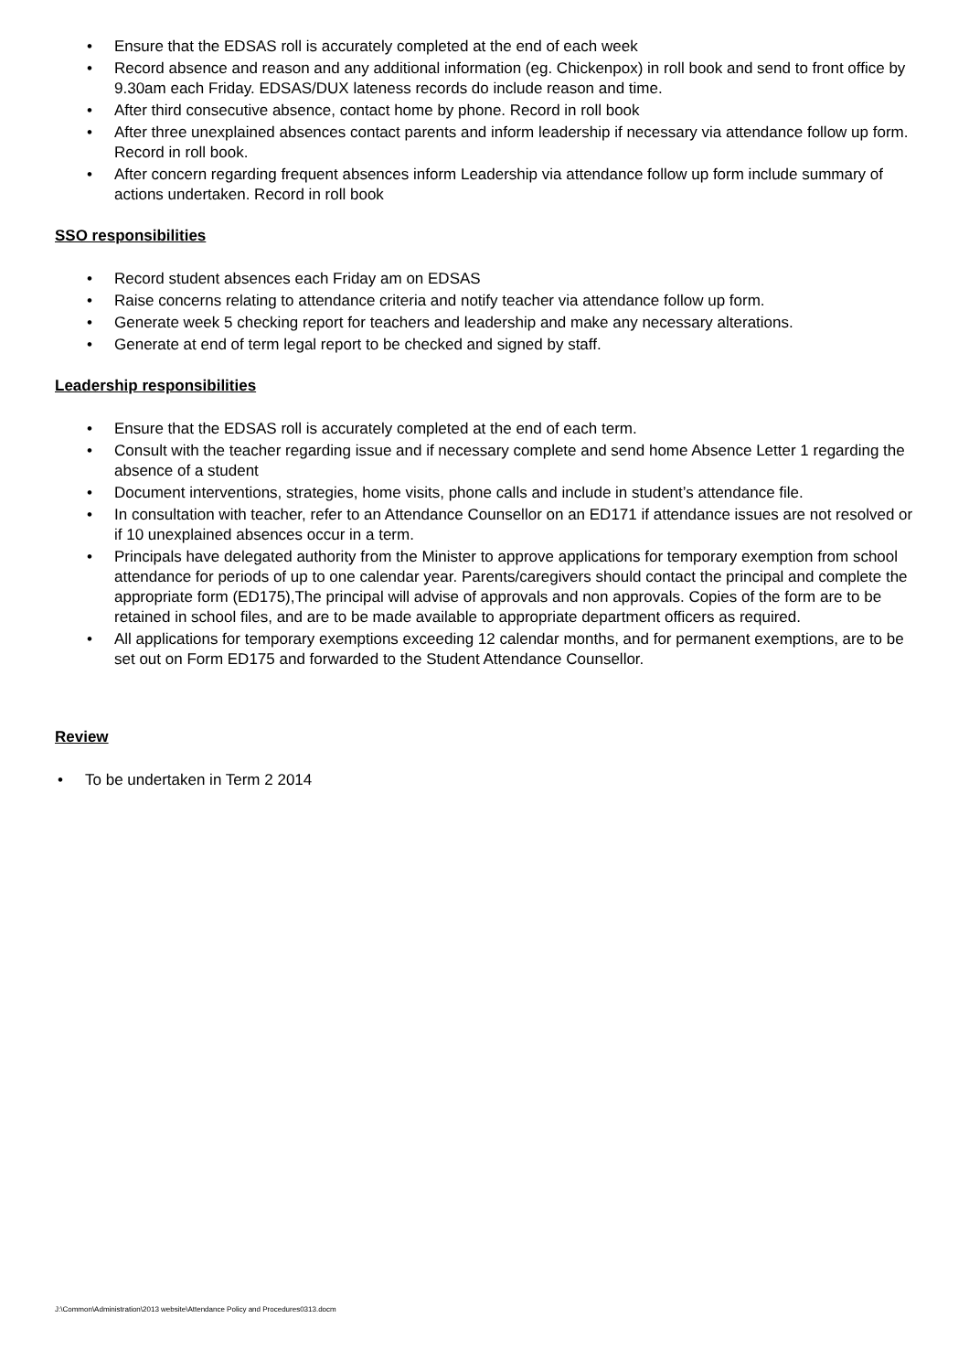• Ensure that the EDSAS roll is accurately completed at the end of each week
• Record absence and reason and any additional information (eg. Chickenpox) in roll book and send to front office by 9.30am each Friday. EDSAS/DUX lateness records do include reason and time.
• After third consecutive absence, contact home by phone. Record in roll book
• After three unexplained absences contact parents and inform leadership if necessary via attendance follow up form. Record in roll book.
• After concern regarding frequent absences inform Leadership via attendance follow up form include summary of actions undertaken. Record in roll book
SSO responsibilities
• Record student absences each Friday am on EDSAS
• Raise concerns relating to attendance criteria and notify teacher via attendance follow up form.
• Generate week 5 checking report for teachers and leadership and make any necessary alterations.
• Generate at end of term legal report to be checked and signed by staff.
Leadership responsibilities
• Ensure that the EDSAS roll is accurately completed at the end of each term.
• Consult with the teacher regarding issue and if necessary complete and send home Absence Letter 1 regarding the absence of a student
• Document interventions, strategies, home visits, phone calls and include in student’s attendance file.
• In consultation with teacher, refer to an Attendance Counsellor on an ED171 if attendance issues are not resolved or if 10 unexplained absences occur in a term.
• Principals have delegated authority from the Minister to approve applications for temporary exemption from school attendance for periods of up to one calendar year. Parents/caregivers should contact the principal and complete the appropriate form (ED175),The principal will advise of approvals and non approvals. Copies of the form are to be retained in school files, and are to be made available to appropriate department officers as required.
• All applications for temporary exemptions exceeding 12 calendar months, and for permanent exemptions, are to be set out on Form ED175 and forwarded to the Student Attendance Counsellor.
Review
• To be undertaken in Term 2 2014
J:\Common\Administration\2013 website\Attendance Policy and Procedures0313.docm